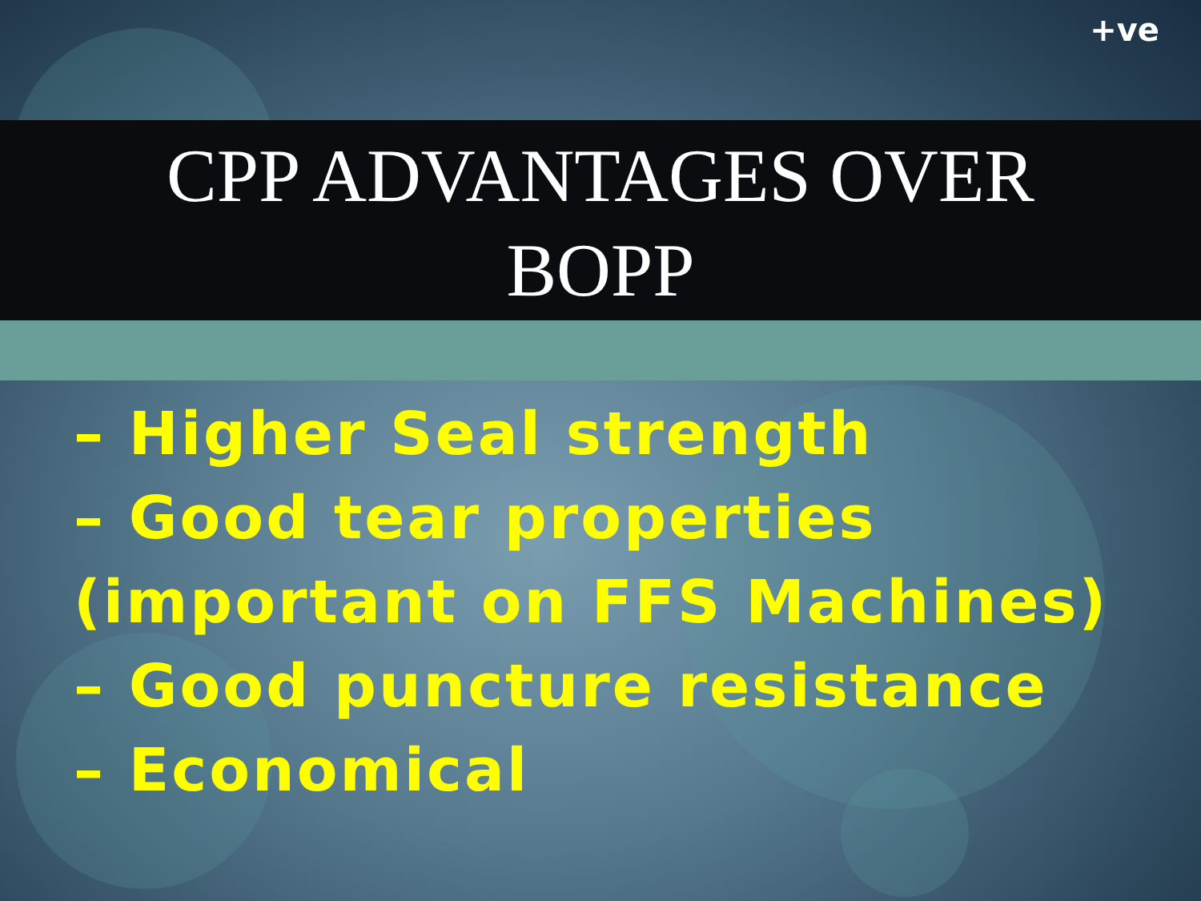+ve
CPP ADVANTAGES OVER
BOPP
– Higher Seal strength
– Good tear properties
(important on FFS Machines)
– Good puncture resistance
– Economical